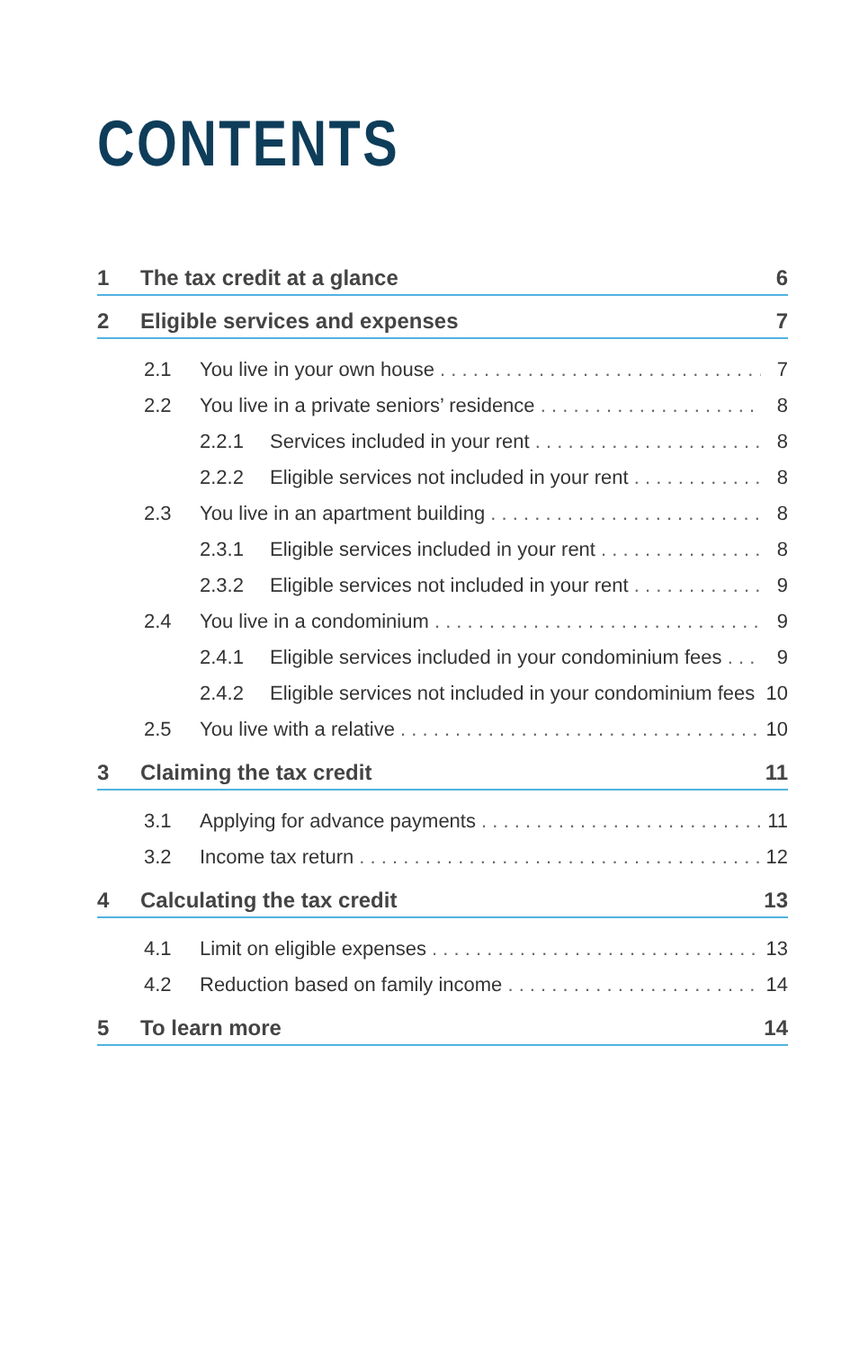CONTENTS
1 The tax credit at a glance 6
2 Eligible services and expenses 7
2.1 You live in your own house 7
2.2 You live in a private seniors’ residence 8
2.2.1 Services included in your rent 8
2.2.2 Eligible services not included in your rent 8
2.3 You live in an apartment building 8
2.3.1 Eligible services included in your rent 8
2.3.2 Eligible services not included in your rent 9
2.4 You live in a condominium 9
2.4.1 Eligible services included in your condominium fees 9
2.4.2 Eligible services not included in your condominium fees 10
2.5 You live with a relative 10
3 Claiming the tax credit 11
3.1 Applying for advance payments 11
3.2 Income tax return 12
4 Calculating the tax credit 13
4.1 Limit on eligible expenses 13
4.2 Reduction based on family income 14
5 To learn more 14